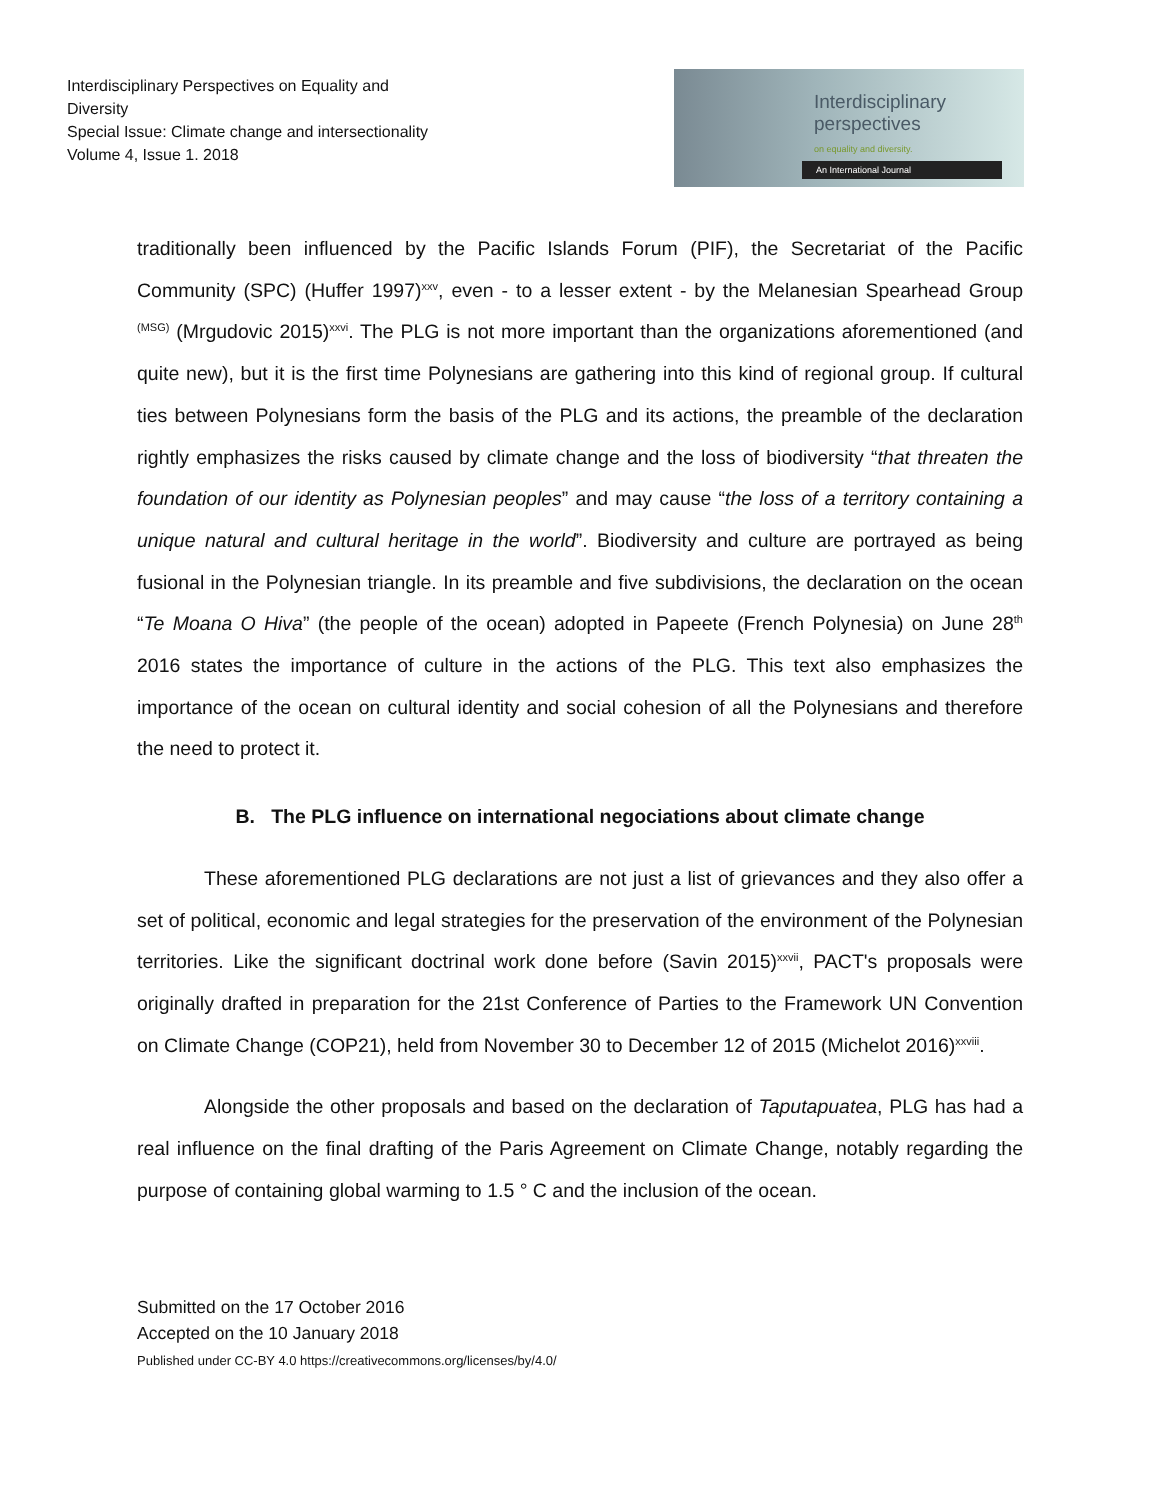Interdisciplinary Perspectives on Equality and Diversity
Special Issue: Climate change and intersectionality
Volume 4, Issue 1. 2018
Interdisciplinary
perspectives
on equality and diversity.
An International Journal
traditionally been influenced by the Pacific Islands Forum (PIF), the Secretariat of the Pacific Community (SPC) (Huffer 1997)<sup>xxv</sup>, even - to a lesser extent - by the Melanesian Spearhead Group <sup>(MSG)</sup> (Mrgudovic 2015)<sup>xxvi</sup>. The PLG is not more important than the organizations aforementioned (and quite new), but it is the first time Polynesians are gathering into this kind of regional group. If cultural ties between Polynesians form the basis of the PLG and its actions, the preamble of the declaration rightly emphasizes the risks caused by climate change and the loss of biodiversity “that threaten the foundation of our identity as Polynesian peoples” and may cause “the loss of a territory containing a unique natural and cultural heritage in the world”. Biodiversity and culture are portrayed as being fusional in the Polynesian triangle. In its preamble and five subdivisions, the declaration on the ocean “Te Moana O Hiva” (the people of the ocean) adopted in Papeete (French Polynesia) on June 28<sup>th</sup> 2016 states the importance of culture in the actions of the PLG. This text also emphasizes the importance of the ocean on cultural identity and social cohesion of all the Polynesians and therefore the need to protect it.
B. The PLG influence on international negociations about climate change
These aforementioned PLG declarations are not just a list of grievances and they also offer a set of political, economic and legal strategies for the preservation of the environment of the Polynesian territories. Like the significant doctrinal work done before (Savin 2015)<sup>xxvii</sup>, PACT's proposals were originally drafted in preparation for the 21st Conference of Parties to the Framework UN Convention on Climate Change (COP21), held from November 30 to December 12 of 2015 (Michelot 2016)<sup>xxviii</sup>.
Alongside the other proposals and based on the declaration of Taputapuatea, PLG has had a real influence on the final drafting of the Paris Agreement on Climate Change, notably regarding the purpose of containing global warming to 1.5 ° C and the inclusion of the ocean.
Submitted on the 17 October 2016
Accepted on the 10 January 2018
Published under CC-BY 4.0 https://creativecommons.org/licenses/by/4.0/